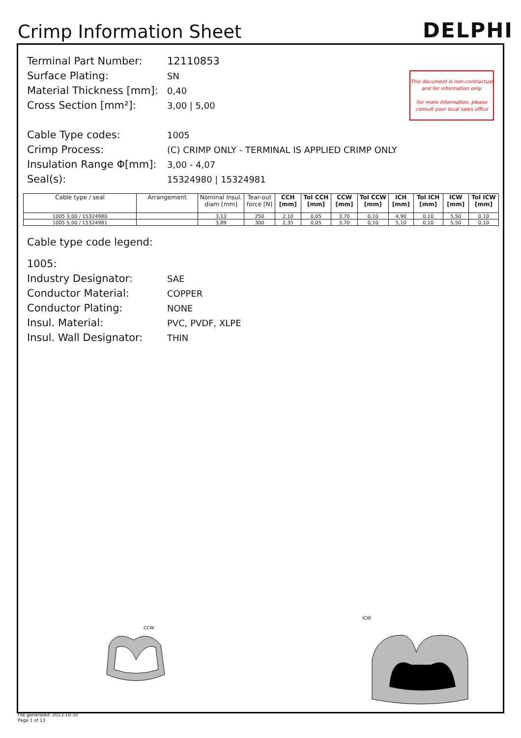Crimp Information Sheet
DELPHI
This document is non-contractual
and for information only.
For more information, please
consult your local sales office
Terminal Part Number: 12110853
Surface Plating: SN
Material Thickness [mm]: 0,40
Cross Section [mm²]: 3,00 | 5,00
Cable Type codes: 1005
Crimp Process: (C) CRIMP ONLY - TERMINAL IS APPLIED CRIMP ONLY
Insulation Range Φ[mm]: 3,00 - 4,07
Seal(s): 15324980 | 15324981
| Cable type / seal | Arrangement | Nominal Insul. diam [mm] | Tear-out force [N] | CCH [mm] | Tol CCH [mm] | CCW [mm] | Tol CCW [mm] | ICH [mm] | Tol ICH [mm] | ICW [mm] | Tol ICW [mm] |
| --- | --- | --- | --- | --- | --- | --- | --- | --- | --- | --- | --- |
| 1005 3,00 / 15324980 | | 3,13 | 250 | 2,10 | 0,05 | 3,70 | 0,10 | 4,90 | 0,10 | 5,50 | 0,10 |
| 1005 5,00 / 15324981 | | 3,89 | 300 | 2,35 | 0,05 | 3,70 | 0,10 | 5,10 | 0,10 | 5,50 | 0,10 |
Cable type code legend:
1005:
Industry Designator: SAE
Conductor Material: COPPER
Conductor Plating: NONE
Insul. Material: PVC, PVDF, XLPE
Insul. Wall Designator: THIN
CCW
ICW
File generated: 2013-10-30
Page 1 of 13